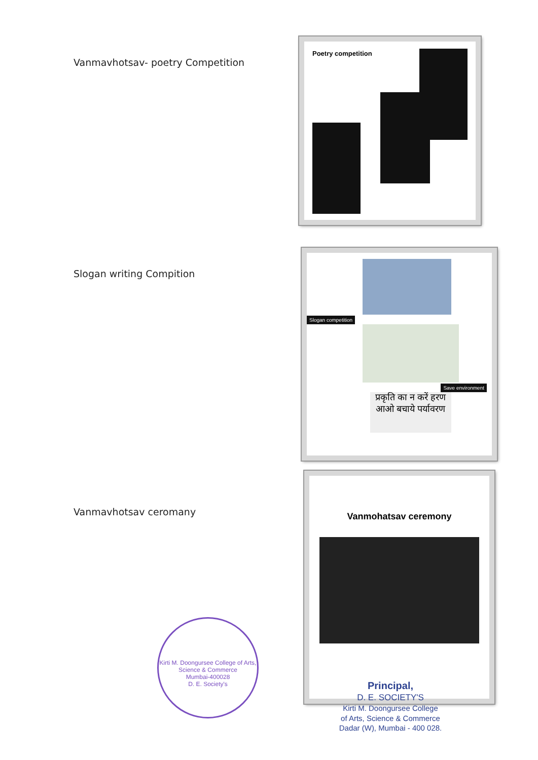Vanmavhotsav- poetry Competition
Poetry competition
Slogan writing Compition
Slogan competition
Save environment
प्रकृति का न करें हरण आओ बचाये पर्यावरण
Vanmavhotsav ceromany
Vanmohatsav ceremony
Kirti M. Doongursee College of Arts, Science & Commerce
Mumbai-400028
D. E. Society's
Principal,
D. E. SOCIETY'S
Kirti M. Doongursee College
of Arts, Science & Commerce
Dadar (W), Mumbai - 400 028.